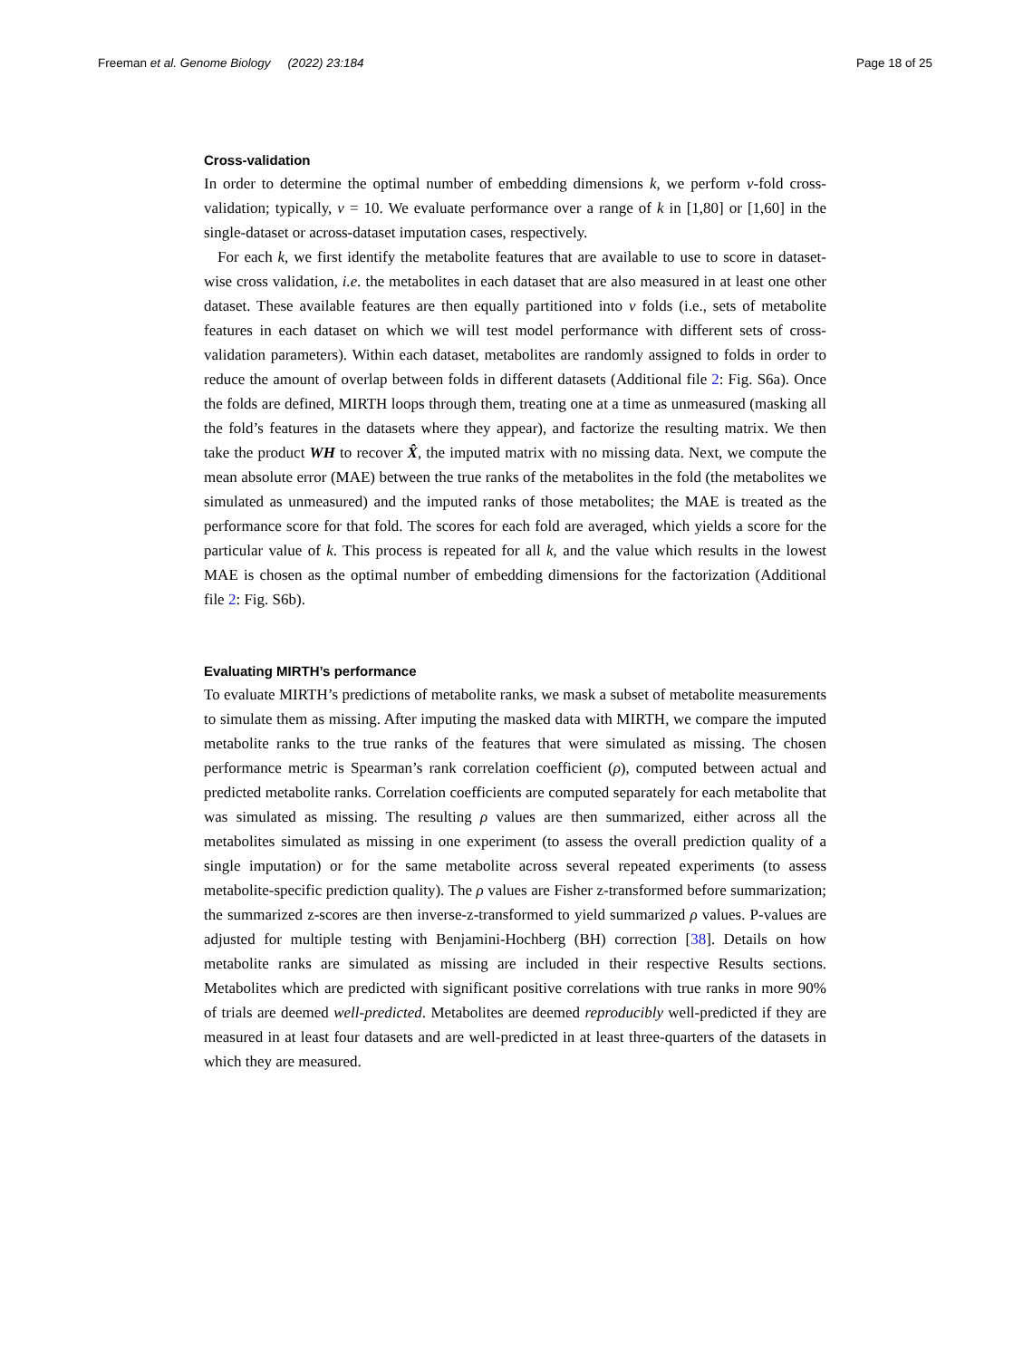Freeman et al. Genome Biology (2022) 23:184 Page 18 of 25
Cross-validation
In order to determine the optimal number of embedding dimensions k, we perform v-fold cross-validation; typically, v = 10. We evaluate performance over a range of k in [1,80] or [1,60] in the single-dataset or across-dataset imputation cases, respectively.
For each k, we first identify the metabolite features that are available to use to score in dataset-wise cross validation, i.e. the metabolites in each dataset that are also measured in at least one other dataset. These available features are then equally partitioned into v folds (i.e., sets of metabolite features in each dataset on which we will test model performance with different sets of cross-validation parameters). Within each dataset, metabolites are randomly assigned to folds in order to reduce the amount of overlap between folds in different datasets (Additional file 2: Fig. S6a). Once the folds are defined, MIRTH loops through them, treating one at a time as unmeasured (masking all the fold’s features in the datasets where they appear), and factorize the resulting matrix. We then take the product WH to recover X̂, the imputed matrix with no missing data. Next, we compute the mean absolute error (MAE) between the true ranks of the metabolites in the fold (the metabolites we simulated as unmeasured) and the imputed ranks of those metabolites; the MAE is treated as the performance score for that fold. The scores for each fold are averaged, which yields a score for the particular value of k. This process is repeated for all k, and the value which results in the lowest MAE is chosen as the optimal number of embedding dimensions for the factorization (Additional file 2: Fig. S6b).
Evaluating MIRTH’s performance
To evaluate MIRTH’s predictions of metabolite ranks, we mask a subset of metabolite measurements to simulate them as missing. After imputing the masked data with MIRTH, we compare the imputed metabolite ranks to the true ranks of the features that were simulated as missing. The chosen performance metric is Spearman’s rank correlation coefficient (ρ), computed between actual and predicted metabolite ranks. Correlation coefficients are computed separately for each metabolite that was simulated as missing. The resulting ρ values are then summarized, either across all the metabolites simulated as missing in one experiment (to assess the overall prediction quality of a single imputation) or for the same metabolite across several repeated experiments (to assess metabolite-specific prediction quality). The ρ values are Fisher z-transformed before summarization; the summarized z-scores are then inverse-z-transformed to yield summarized ρ values. P-values are adjusted for multiple testing with Benjamini-Hochberg (BH) correction [38]. Details on how metabolite ranks are simulated as missing are included in their respective Results sections. Metabolites which are predicted with significant positive correlations with true ranks in more 90% of trials are deemed well-predicted. Metabolites are deemed reproducibly well-predicted if they are measured in at least four datasets and are well-predicted in at least three-quarters of the datasets in which they are measured.